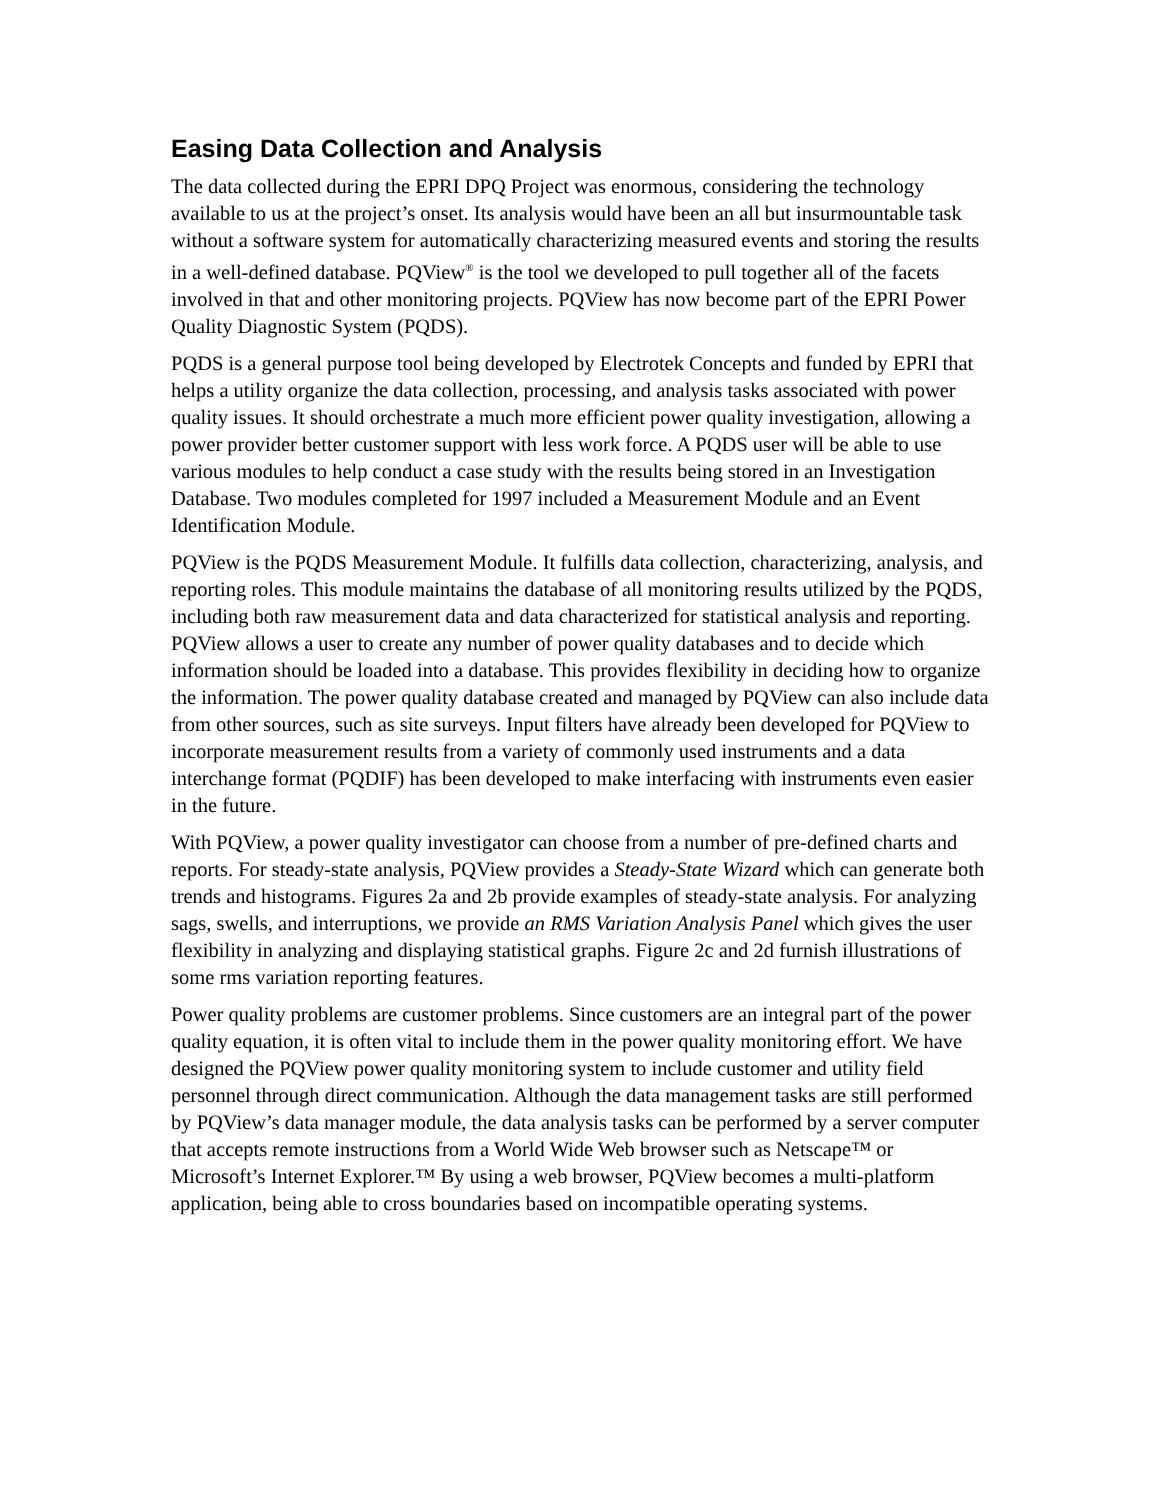Easing Data Collection and Analysis
The data collected during the EPRI DPQ Project was enormous, considering the technology available to us at the project’s onset. Its analysis would have been an all but insurmountable task without a software system for automatically characterizing measured events and storing the results in a well-defined database. PQView<sup>®</sup> is the tool we developed to pull together all of the facets involved in that and other monitoring projects. PQView has now become part of the EPRI Power Quality Diagnostic System (PQDS).
PQDS is a general purpose tool being developed by Electrotek Concepts and funded by EPRI that helps a utility organize the data collection, processing, and analysis tasks associated with power quality issues. It should orchestrate a much more efficient power quality investigation, allowing a power provider better customer support with less work force. A PQDS user will be able to use various modules to help conduct a case study with the results being stored in an Investigation Database. Two modules completed for 1997 included a Measurement Module and an Event Identification Module.
PQView is the PQDS Measurement Module. It fulfills data collection, characterizing, analysis, and reporting roles. This module maintains the database of all monitoring results utilized by the PQDS, including both raw measurement data and data characterized for statistical analysis and reporting. PQView allows a user to create any number of power quality databases and to decide which information should be loaded into a database. This provides flexibility in deciding how to organize the information. The power quality database created and managed by PQView can also include data from other sources, such as site surveys. Input filters have already been developed for PQView to incorporate measurement results from a variety of commonly used instruments and a data interchange format (PQDIF) has been developed to make interfacing with instruments even easier in the future.
With PQView, a power quality investigator can choose from a number of pre-defined charts and reports. For steady-state analysis, PQView provides a Steady-State Wizard which can generate both trends and histograms. Figures 2a and 2b provide examples of steady-state analysis. For analyzing sags, swells, and interruptions, we provide an RMS Variation Analysis Panel which gives the user flexibility in analyzing and displaying statistical graphs. Figure 2c and 2d furnish illustrations of some rms variation reporting features.
Power quality problems are customer problems. Since customers are an integral part of the power quality equation, it is often vital to include them in the power quality monitoring effort. We have designed the PQView power quality monitoring system to include customer and utility field personnel through direct communication. Although the data management tasks are still performed by PQView’s data manager module, the data analysis tasks can be performed by a server computer that accepts remote instructions from a World Wide Web browser such as Netscape™ or Microsoft’s Internet Explorer.™ By using a web browser, PQView becomes a multi-platform application, being able to cross boundaries based on incompatible operating systems.